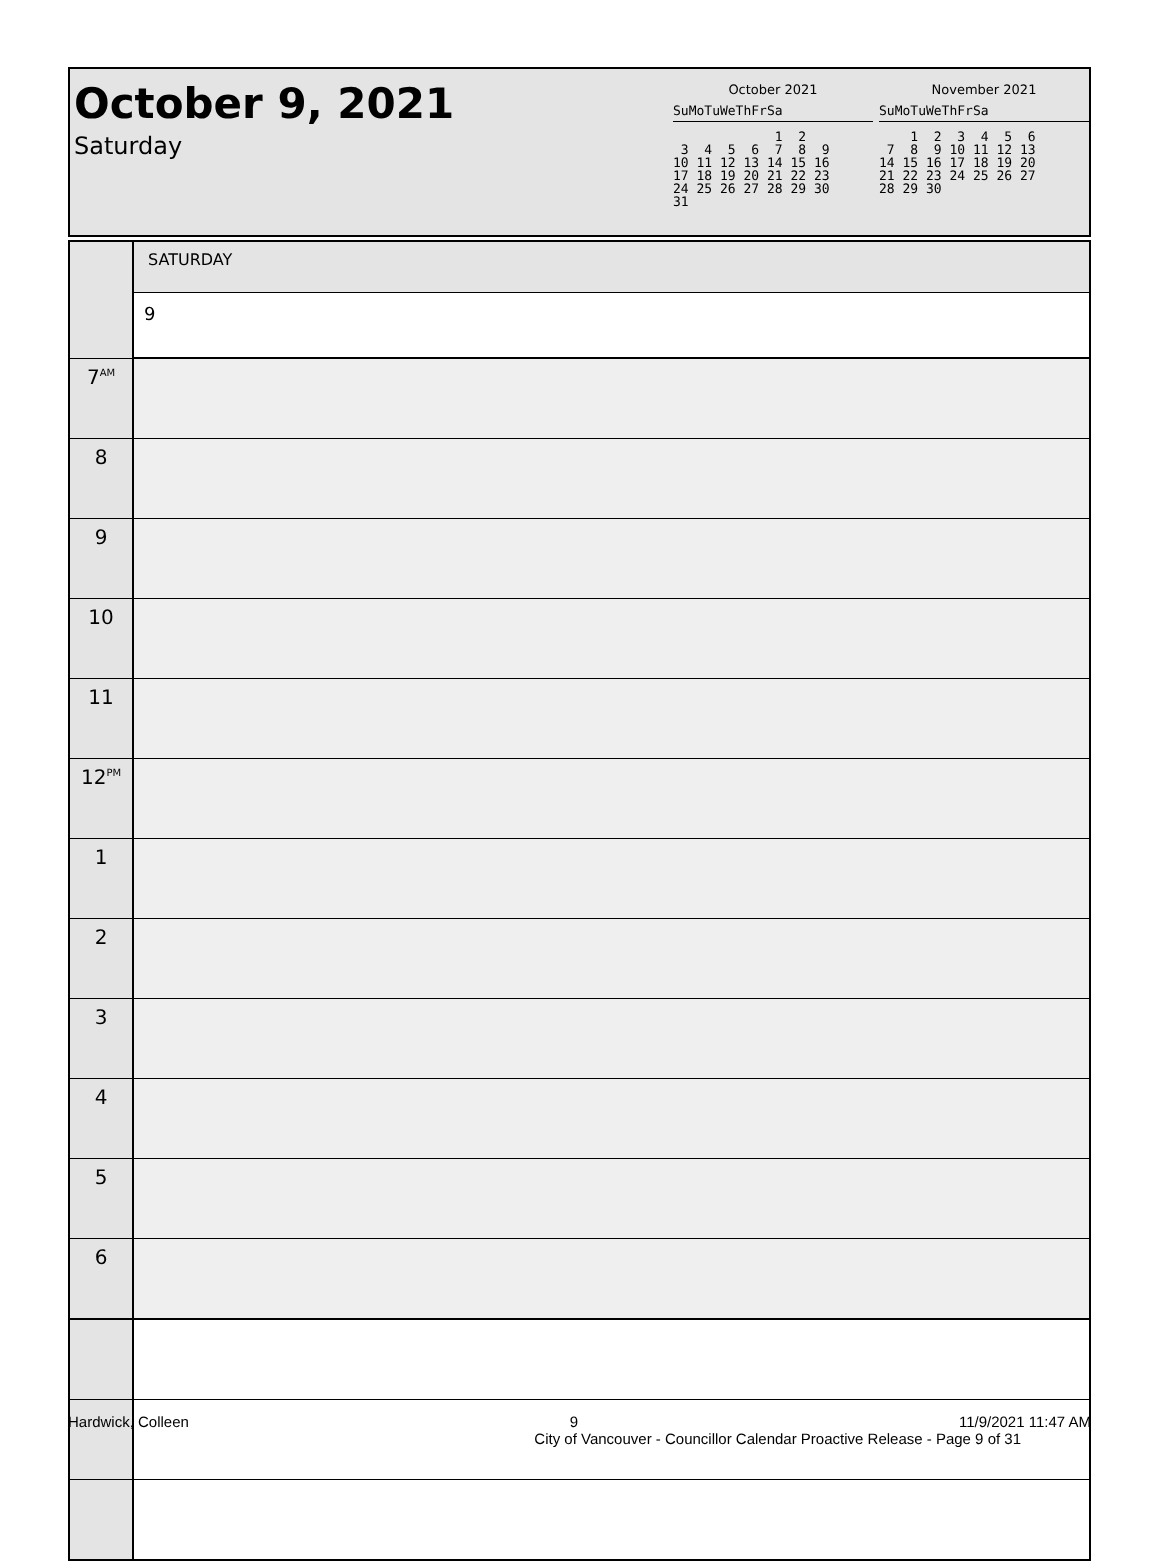October 9, 2021
Saturday
October 2021
SuMoTuWeThFrSa
             1  2
 3  4  5  6  7  8  9
10 11 12 13 14 15 16
17 18 19 20 21 22 23
24 25 26 27 28 29 30
31
November 2021
SuMoTuWeThFrSa
    1  2  3  4  5  6
 7  8  9 10 11 12 13
14 15 16 17 18 19 20
21 22 23 24 25 26 27
28 29 30
| | SATURDAY |
| | 9 |
| 7<sup>AM</sup> | |
| 8 | |
| 9 | |
| 10 | |
| 11 | |
| 12<sup>PM</sup> | |
| 1 | |
| 2 | |
| 3 | |
| 4 | |
| 5 | |
| 6 | |
Hardwick, Colleen 9 11/9/2021 11:47 AM
City of Vancouver - Councillor Calendar Proactive Release - Page 9 of 31